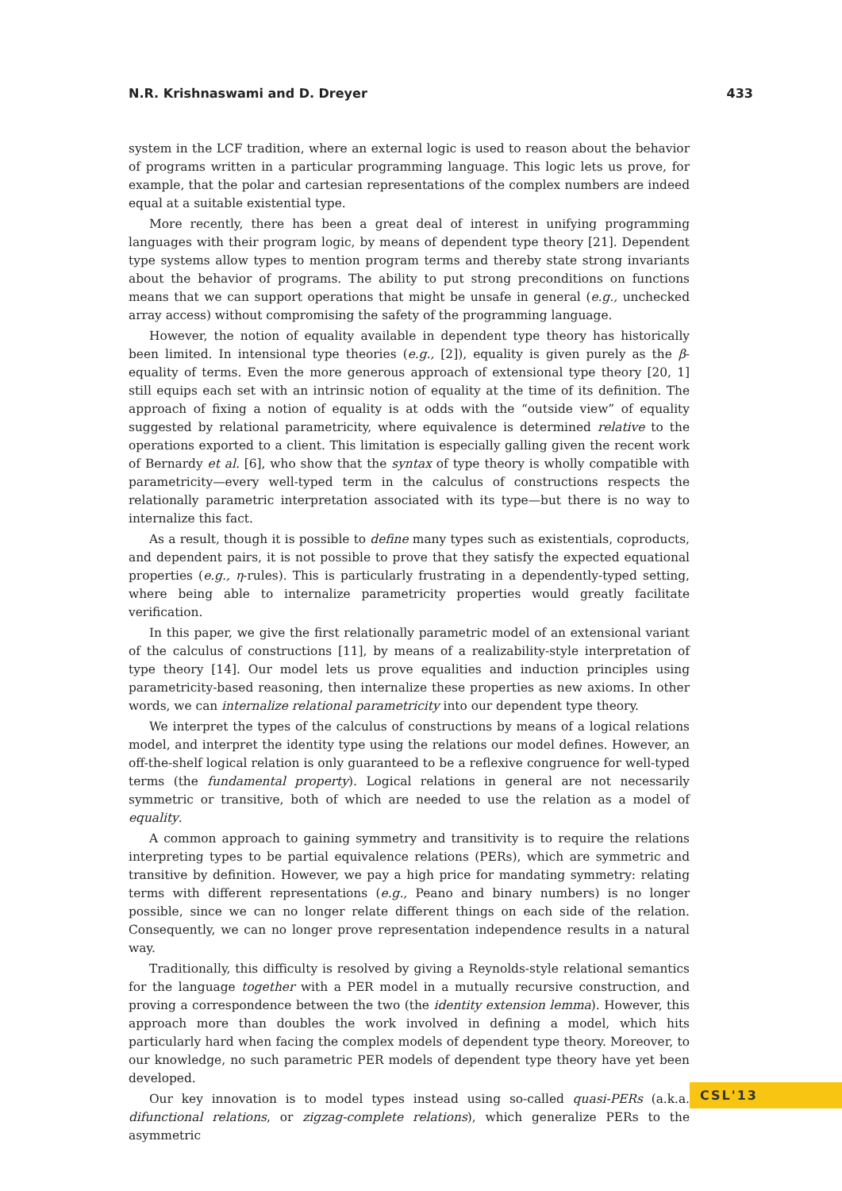N.R. Krishnaswami and D. Dreyer 433
system in the LCF tradition, where an external logic is used to reason about the behavior of programs written in a particular programming language. This logic lets us prove, for example, that the polar and cartesian representations of the complex numbers are indeed equal at a suitable existential type.
More recently, there has been a great deal of interest in unifying programming languages with their program logic, by means of dependent type theory [21]. Dependent type systems allow types to mention program terms and thereby state strong invariants about the behavior of programs. The ability to put strong preconditions on functions means that we can support operations that might be unsafe in general (e.g., unchecked array access) without compromising the safety of the programming language.
However, the notion of equality available in dependent type theory has historically been limited. In intensional type theories (e.g., [2]), equality is given purely as the β-equality of terms. Even the more generous approach of extensional type theory [20, 1] still equips each set with an intrinsic notion of equality at the time of its definition. The approach of fixing a notion of equality is at odds with the “outside view” of equality suggested by relational parametricity, where equivalence is determined relative to the operations exported to a client. This limitation is especially galling given the recent work of Bernardy et al. [6], who show that the syntax of type theory is wholly compatible with parametricity—every well-typed term in the calculus of constructions respects the relationally parametric interpretation associated with its type—but there is no way to internalize this fact.
As a result, though it is possible to define many types such as existentials, coproducts, and dependent pairs, it is not possible to prove that they satisfy the expected equational properties (e.g., η-rules). This is particularly frustrating in a dependently-typed setting, where being able to internalize parametricity properties would greatly facilitate verification.
In this paper, we give the first relationally parametric model of an extensional variant of the calculus of constructions [11], by means of a realizability-style interpretation of type theory [14]. Our model lets us prove equalities and induction principles using parametricity-based reasoning, then internalize these properties as new axioms. In other words, we can internalize relational parametricity into our dependent type theory.
We interpret the types of the calculus of constructions by means of a logical relations model, and interpret the identity type using the relations our model defines. However, an off-the-shelf logical relation is only guaranteed to be a reflexive congruence for well-typed terms (the fundamental property). Logical relations in general are not necessarily symmetric or transitive, both of which are needed to use the relation as a model of equality.
A common approach to gaining symmetry and transitivity is to require the relations interpreting types to be partial equivalence relations (PERs), which are symmetric and transitive by definition. However, we pay a high price for mandating symmetry: relating terms with different representations (e.g., Peano and binary numbers) is no longer possible, since we can no longer relate different things on each side of the relation. Consequently, we can no longer prove representation independence results in a natural way.
Traditionally, this difficulty is resolved by giving a Reynolds-style relational semantics for the language together with a PER model in a mutually recursive construction, and proving a correspondence between the two (the identity extension lemma). However, this approach more than doubles the work involved in defining a model, which hits particularly hard when facing the complex models of dependent type theory. Moreover, to our knowledge, no such parametric PER models of dependent type theory have yet been developed.
Our key innovation is to model types instead using so-called quasi-PERs (a.k.a. difunctional relations, or zigzag-complete relations), which generalize PERs to the asymmetric
CSL'13